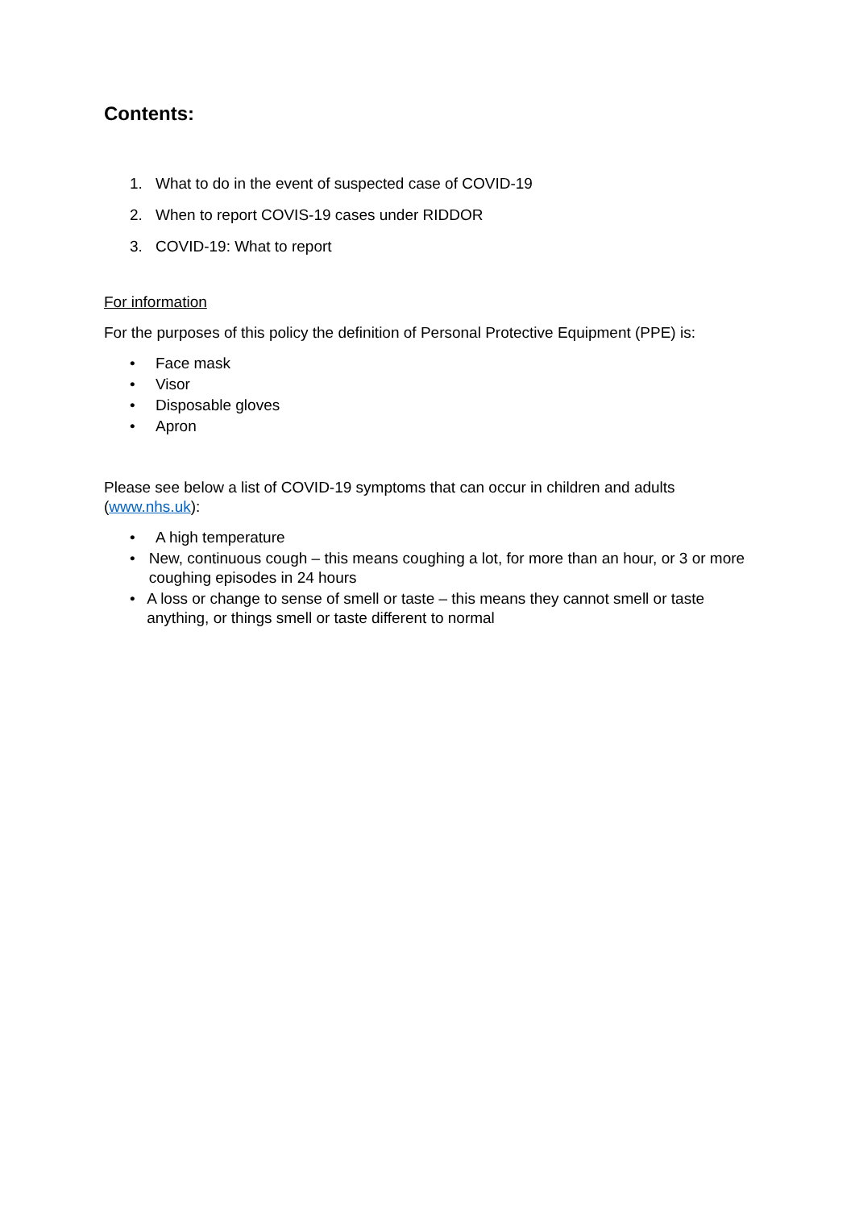Contents:
1. What to do in the event of suspected case of COVID-19
2. When to report COVIS-19 cases under RIDDOR
3. COVID-19: What to report
For information
For the purposes of this policy the definition of Personal Protective Equipment (PPE) is:
• Face mask
• Visor
• Disposable gloves
• Apron
Please see below a list of COVID-19 symptoms that can occur in children and adults (www.nhs.uk):
• A high temperature
• New, continuous cough – this means coughing a lot, for more than an hour, or 3 or more coughing episodes in 24 hours
• A loss or change to sense of smell or taste – this means they cannot smell or taste anything, or things smell or taste different to normal